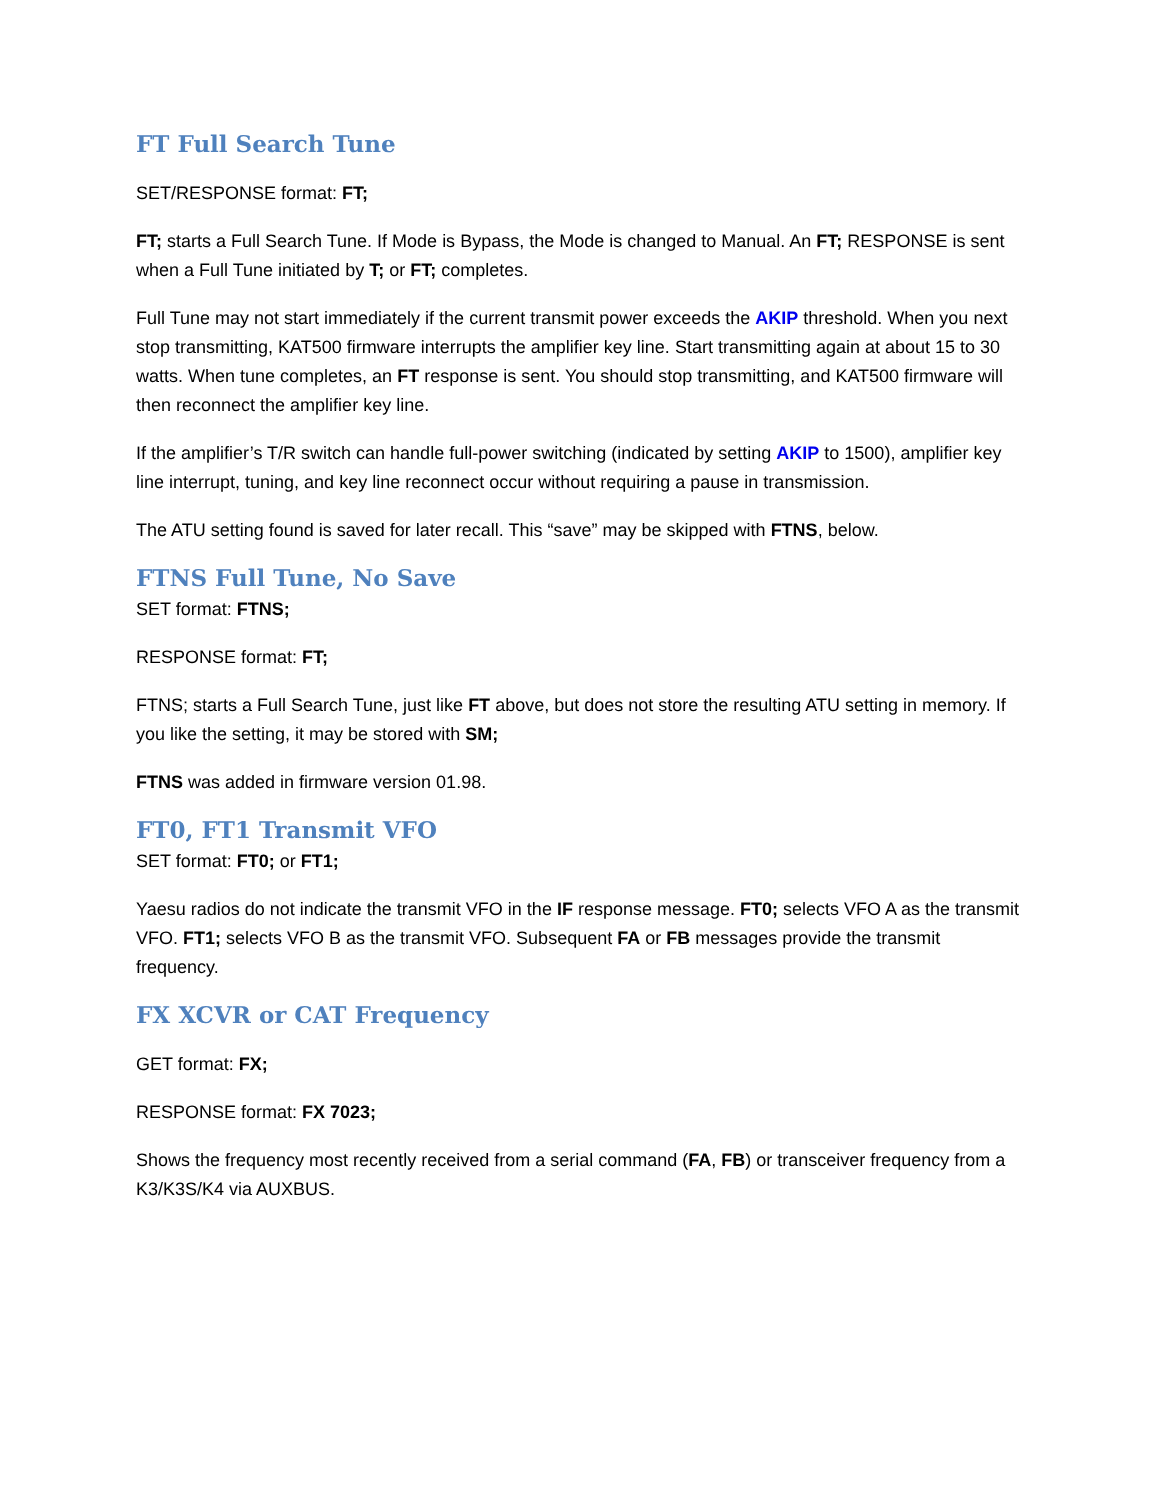FT Full Search Tune
SET/RESPONSE format: FT;
FT; starts a Full Search Tune. If Mode is Bypass, the Mode is changed to Manual. An FT; RESPONSE is sent when a Full Tune initiated by T; or FT; completes.
Full Tune may not start immediately if the current transmit power exceeds the AKIP threshold. When you next stop transmitting, KAT500 firmware interrupts the amplifier key line. Start transmitting again at about 15 to 30 watts. When tune completes, an FT response is sent. You should stop transmitting, and KAT500 firmware will then reconnect the amplifier key line.
If the amplifier’s T/R switch can handle full-power switching (indicated by setting AKIP to 1500), amplifier key line interrupt, tuning, and key line reconnect occur without requiring a pause in transmission.
The ATU setting found is saved for later recall. This “save” may be skipped with FTNS, below.
FTNS Full Tune, No Save
SET format: FTNS;
RESPONSE format: FT;
FTNS; starts a Full Search Tune, just like FT above, but does not store the resulting ATU setting in memory. If you like the setting, it may be stored with SM;
FTNS was added in firmware version 01.98.
FT0, FT1 Transmit VFO
SET format: FT0; or FT1;
Yaesu radios do not indicate the transmit VFO in the IF response message. FT0; selects VFO A as the transmit VFO. FT1; selects VFO B as the transmit VFO. Subsequent FA or FB messages provide the transmit frequency.
FX XCVR or CAT Frequency
GET format: FX;
RESPONSE format: FX 7023;
Shows the frequency most recently received from a serial command (FA, FB) or transceiver frequency from a K3/K3S/K4 via AUXBUS.